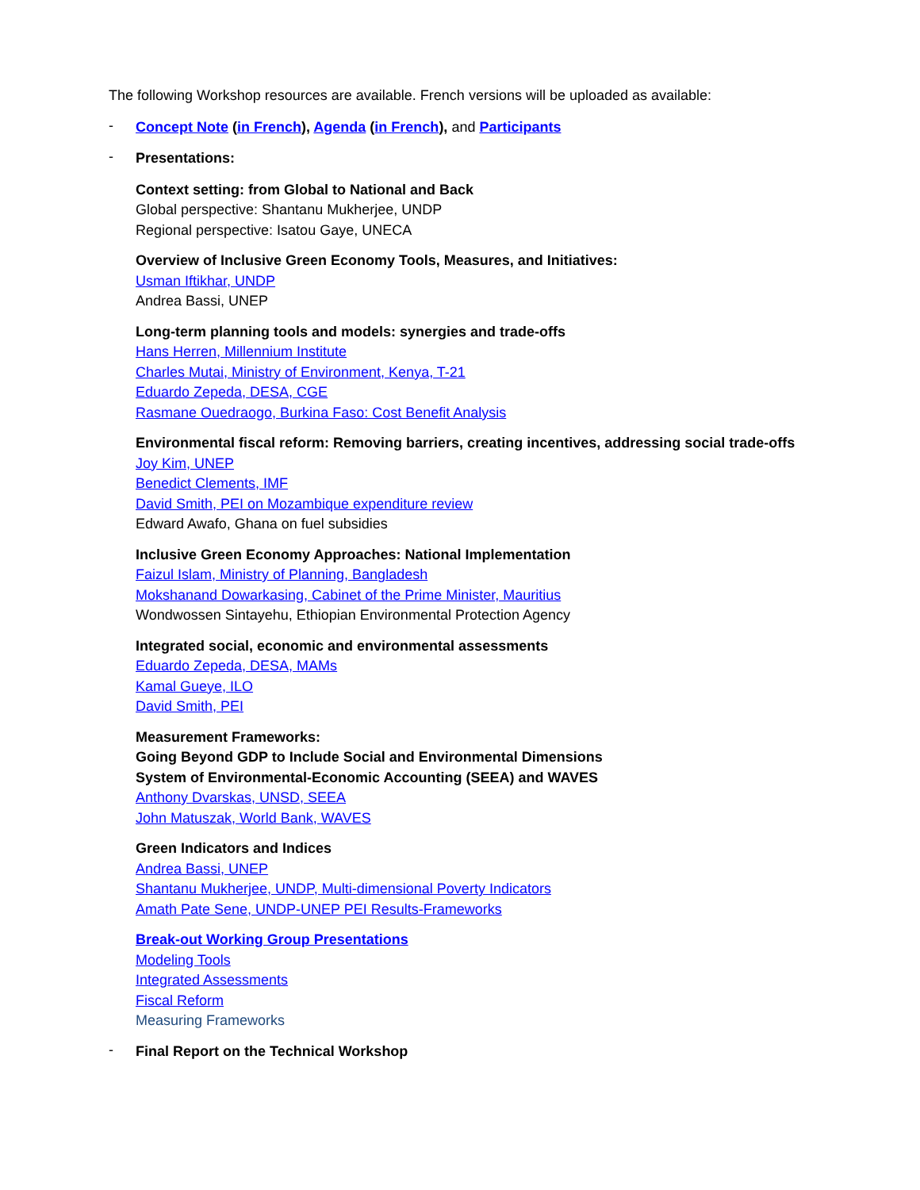The following Workshop resources are available. French versions will be uploaded as available:
-
Concept Note (in French), Agenda (in French), and Participants
-
Presentations:
Context setting: from Global to National and Back
Global perspective: Shantanu Mukherjee, UNDP
Regional perspective: Isatou Gaye, UNECA
Overview of Inclusive Green Economy Tools, Measures, and Initiatives:
Usman Iftikhar, UNDP
Andrea Bassi, UNEP
Long-term planning tools and models: synergies and trade-offs
Hans Herren, Millennium Institute
Charles Mutai, Ministry of Environment, Kenya, T-21
Eduardo Zepeda, DESA, CGE
Rasmane Ouedraogo, Burkina Faso: Cost Benefit Analysis
Environmental fiscal reform: Removing barriers, creating incentives, addressing social trade-offs
Joy Kim, UNEP
Benedict Clements, IMF
David Smith, PEI on Mozambique expenditure review
Edward Awafo, Ghana on fuel subsidies
Inclusive Green Economy Approaches: National Implementation
Faizul Islam, Ministry of Planning, Bangladesh
Mokshanand Dowarkasing, Cabinet of the Prime Minister, Mauritius
Wondwossen Sintayehu, Ethiopian Environmental Protection Agency
Integrated social, economic and environmental assessments
Eduardo Zepeda, DESA, MAMs
Kamal Gueye, ILO
David Smith, PEI
Measurement Frameworks:
Going Beyond GDP to Include Social and Environmental Dimensions
System of Environmental-Economic Accounting (SEEA) and WAVES
Anthony Dvarskas, UNSD, SEEA
John Matuszak, World Bank, WAVES
Green Indicators and Indices
Andrea Bassi, UNEP
Shantanu Mukherjee, UNDP, Multi-dimensional Poverty Indicators
Amath Pate Sene, UNDP-UNEP PEI Results-Frameworks
Break-out Working Group Presentations
Modeling Tools
Integrated Assessments
Fiscal Reform
Measuring Frameworks
-
Final Report on the Technical Workshop